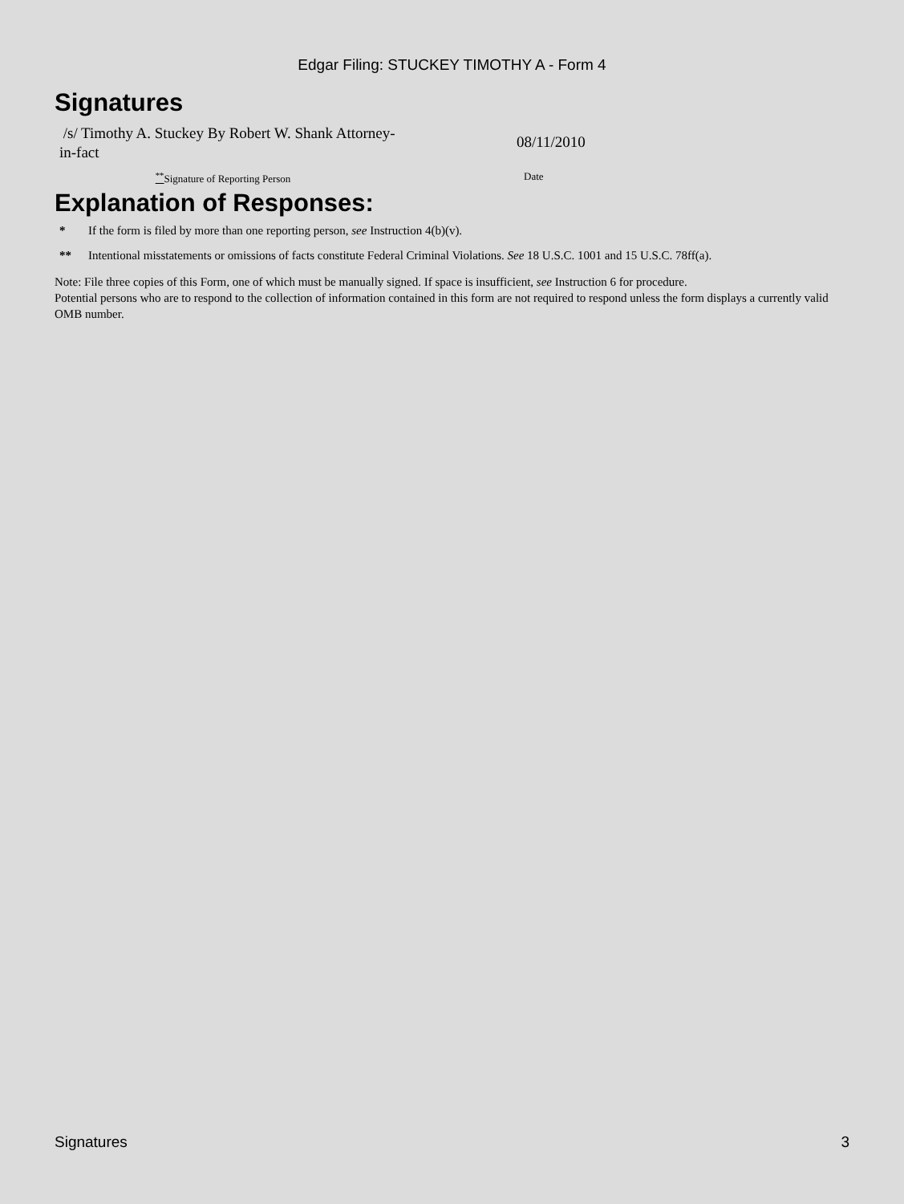Edgar Filing: STUCKEY TIMOTHY A - Form 4
Signatures
/s/ Timothy A. Stuckey By Robert W. Shank Attorney-in-fact
08/11/2010
<sup>**</sup> Signature of Reporting Person Date
Explanation of Responses:
* If the form is filed by more than one reporting person, see Instruction 4(b)(v).
** Intentional misstatements or omissions of facts constitute Federal Criminal Violations. See 18 U.S.C. 1001 and 15 U.S.C. 78ff(a).
Note: File three copies of this Form, one of which must be manually signed. If space is insufficient, see Instruction 6 for procedure.
Potential persons who are to respond to the collection of information contained in this form are not required to respond unless the form displays a currently valid OMB number.
Signatures 3